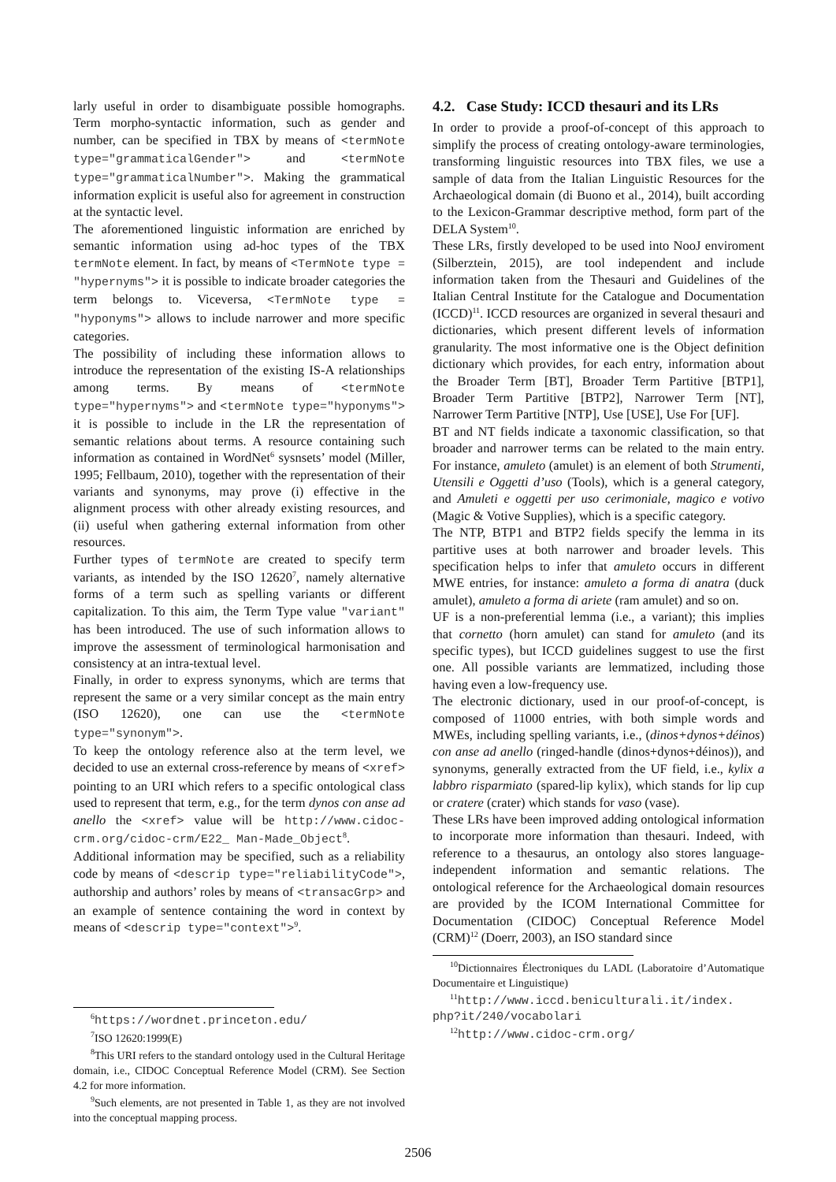larly useful in order to disambiguate possible homographs. Term morpho-syntactic information, such as gender and number, can be specified in TBX by means of <termNote type="grammaticalGender"> and <termNote type="grammaticalNumber">. Making the grammatical information explicit is useful also for agreement in construction at the syntactic level.
The aforementioned linguistic information are enriched by semantic information using ad-hoc types of the TBX termNote element. In fact, by means of <TermNote type = "hypernyms"> it is possible to indicate broader categories the term belongs to. Viceversa, <TermNote type = "hyponyms"> allows to include narrower and more specific categories.
The possibility of including these information allows to introduce the representation of the existing IS-A relationships among terms. By means of <termNote type="hypernyms"> and <termNote type="hyponyms"> it is possible to include in the LR the representation of semantic relations about terms. A resource containing such information as contained in WordNet<sup>6</sup> sysnsets’ model (Miller, 1995; Fellbaum, 2010), together with the representation of their variants and synonyms, may prove (i) effective in the alignment process with other already existing resources, and (ii) useful when gathering external information from other resources.
Further types of termNote are created to specify term variants, as intended by the ISO 12620<sup>7</sup>, namely alternative forms of a term such as spelling variants or different capitalization. To this aim, the Term Type value "variant" has been introduced. The use of such information allows to improve the assessment of terminological harmonisation and consistency at an intra-textual level.
Finally, in order to express synonyms, which are terms that represent the same or a very similar concept as the main entry (ISO 12620), one can use the <termNote type="synonym">.
To keep the ontology reference also at the term level, we decided to use an external cross-reference by means of <xref> pointing to an URI which refers to a specific ontological class used to represent that term, e.g., for the term dynos con anse ad anello the <xref> value will be http://www.cidoc-crm.org/cidoc-crm/E22_ Man-Made_Object<sup>8</sup>.
Additional information may be specified, such as a reliability code by means of <descrip type="reliabilityCode">, authorship and authors’ roles by means of <transacGrp> and an example of sentence containing the word in context by means of <descrip type="context"><sup>9</sup>.
<sup>6</sup> https://wordnet.princeton.edu/
<sup>7</sup> ISO 12620:1999(E)
<sup>8</sup> This URI refers to the standard ontology used in the Cultural Heritage domain, i.e., CIDOC Conceptual Reference Model (CRM). See Section 4.2 for more information.
<sup>9</sup> Such elements, are not presented in Table 1, as they are not involved into the conceptual mapping process.
4.2. Case Study: ICCD thesauri and its LRs
In order to provide a proof-of-concept of this approach to simplify the process of creating ontology-aware terminologies, transforming linguistic resources into TBX files, we use a sample of data from the Italian Linguistic Resources for the Archaeological domain (di Buono et al., 2014), built according to the Lexicon-Grammar descriptive method, form part of the DELA System<sup>10</sup>.
These LRs, firstly developed to be used into NooJ enviroment (Silberztein, 2015), are tool independent and include information taken from the Thesauri and Guidelines of the Italian Central Institute for the Catalogue and Documentation (ICCD)<sup>11</sup>. ICCD resources are organized in several thesauri and dictionaries, which present different levels of information granularity. The most informative one is the Object definition dictionary which provides, for each entry, information about the Broader Term [BT], Broader Term Partitive [BTP1], Broader Term Partitive [BTP2], Narrower Term [NT], Narrower Term Partitive [NTP], Use [USE], Use For [UF].
BT and NT fields indicate a taxonomic classification, so that broader and narrower terms can be related to the main entry. For instance, amuleto (amulet) is an element of both Strumenti, Utensili e Oggetti d’uso (Tools), which is a general category, and Amuleti e oggetti per uso cerimoniale, magico e votivo (Magic & Votive Supplies), which is a specific category.
The NTP, BTP1 and BTP2 fields specify the lemma in its partitive uses at both narrower and broader levels. This specification helps to infer that amuleto occurs in different MWE entries, for instance: amuleto a forma di anatra (duck amulet), amuleto a forma di ariete (ram amulet) and so on.
UF is a non-preferential lemma (i.e., a variant); this implies that cornetto (horn amulet) can stand for amuleto (and its specific types), but ICCD guidelines suggest to use the first one. All possible variants are lemmatized, including those having even a low-frequency use.
The electronic dictionary, used in our proof-of-concept, is composed of 11000 entries, with both simple words and MWEs, including spelling variants, i.e., (dinos+dynos+déinos) con anse ad anello (ringed-handle (dinos+dynos+déinos)), and synonyms, generally extracted from the UF field, i.e., kylix a labbro risparmiato (spared-lip kylix), which stands for lip cup or cratere (crater) which stands for vaso (vase).
These LRs have been improved adding ontological information to incorporate more information than thesauri. Indeed, with reference to a thesaurus, an ontology also stores language-independent information and semantic relations. The ontological reference for the Archaeological domain resources are provided by the ICOM International Committee for Documentation (CIDOC) Conceptual Reference Model (CRM)<sup>12</sup> (Doerr, 2003), an ISO standard since
<sup>10</sup> Dictionnaires Électroniques du LADL (Laboratoire d’Automatique Documentaire et Linguistique)
<sup>11</sup> http://www.iccd.beniculturali.it/index. php?it/240/vocabolari
<sup>12</sup> http://www.cidoc-crm.org/
2506